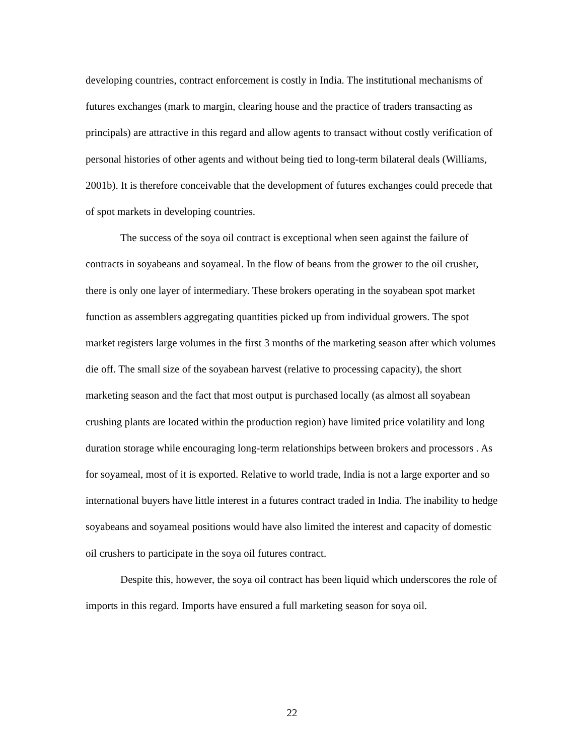developing countries, contract enforcement is costly in India. The institutional mechanisms of futures exchanges (mark to margin, clearing house and the practice of traders transacting as principals) are attractive in this regard and allow agents to transact without costly verification of personal histories of other agents and without being tied to long-term bilateral deals (Williams, 2001b). It is therefore conceivable that the development of futures exchanges could precede that of spot markets in developing countries.
The success of the soya oil contract is exceptional when seen against the failure of contracts in soyabeans and soyameal. In the flow of beans from the grower to the oil crusher, there is only one layer of intermediary. These brokers operating in the soyabean spot market function as assemblers aggregating quantities picked up from individual growers. The spot market registers large volumes in the first 3 months of the marketing season after which volumes die off. The small size of the soyabean harvest (relative to processing capacity), the short marketing season and the fact that most output is purchased locally (as almost all soyabean crushing plants are located within the production region) have limited price volatility and long duration storage while encouraging long-term relationships between brokers and processors . As for soyameal, most of it is exported. Relative to world trade, India is not a large exporter and so international buyers have little interest in a futures contract traded in India. The inability to hedge soyabeans and soyameal positions would have also limited the interest and capacity of domestic oil crushers to participate in the soya oil futures contract.
Despite this, however, the soya oil contract has been liquid which underscores the role of imports in this regard. Imports have ensured a full marketing season for soya oil.
22